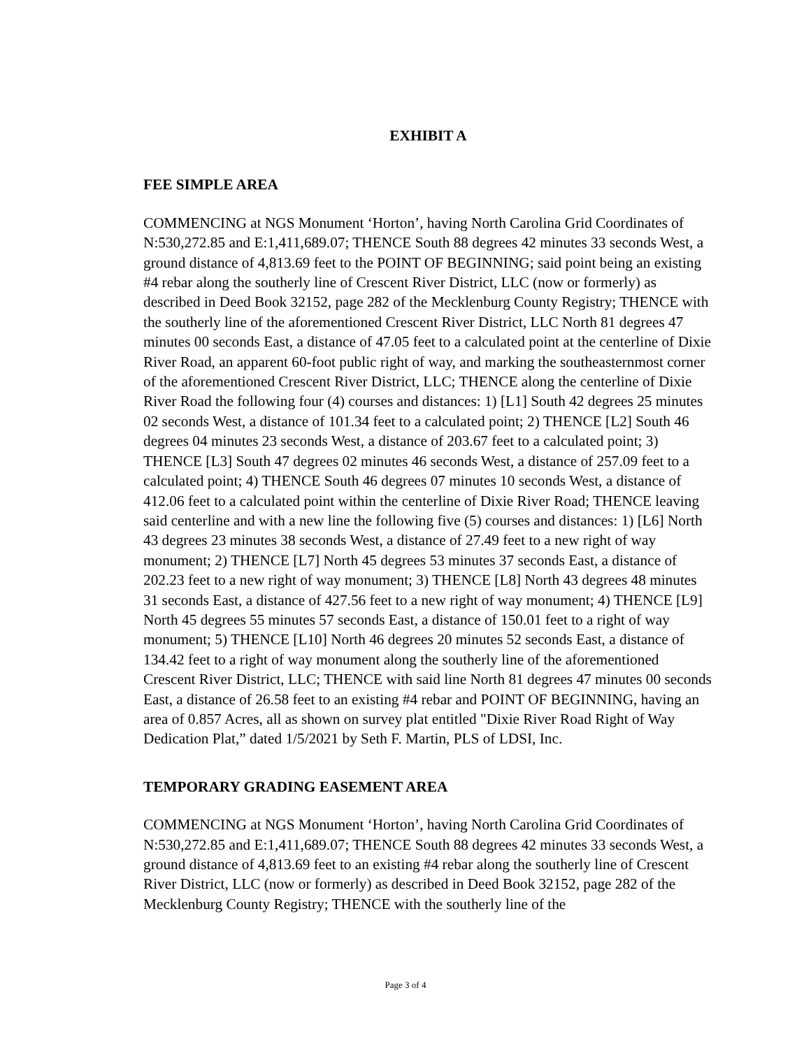EXHIBIT A
FEE SIMPLE AREA
COMMENCING at NGS Monument ‘Horton’, having North Carolina Grid Coordinates of N:530,272.85 and E:1,411,689.07; THENCE South 88 degrees 42 minutes 33 seconds West, a ground distance of 4,813.69 feet to the POINT OF BEGINNING; said point being an existing #4 rebar along the southerly line of Crescent River District, LLC (now or formerly) as described in Deed Book 32152, page 282 of the Mecklenburg County Registry; THENCE with the southerly line of the aforementioned Crescent River District, LLC North 81 degrees 47 minutes 00 seconds East, a distance of 47.05 feet to a calculated point at the centerline of Dixie River Road, an apparent 60-foot public right of way, and marking the southeasternmost corner of the aforementioned Crescent River District, LLC; THENCE along the centerline of Dixie River Road the following four (4) courses and distances: 1) [L1] South 42 degrees 25 minutes 02 seconds West, a distance of 101.34 feet to a calculated point; 2) THENCE [L2] South 46 degrees 04 minutes 23 seconds West, a distance of 203.67 feet to a calculated point; 3) THENCE [L3] South 47 degrees 02 minutes 46 seconds West, a distance of 257.09 feet to a calculated point; 4) THENCE South 46 degrees 07 minutes 10 seconds West, a distance of 412.06 feet to a calculated point within the centerline of Dixie River Road; THENCE leaving said centerline and with a new line the following five (5) courses and distances: 1) [L6] North 43 degrees 23 minutes 38 seconds West, a distance of 27.49 feet to a new right of way monument; 2) THENCE [L7] North 45 degrees 53 minutes 37 seconds East, a distance of 202.23 feet to a new right of way monument; 3) THENCE [L8] North 43 degrees 48 minutes 31 seconds East, a distance of 427.56 feet to a new right of way monument; 4) THENCE [L9] North 45 degrees 55 minutes 57 seconds East, a distance of 150.01 feet to a right of way monument; 5) THENCE [L10] North 46 degrees 20 minutes 52 seconds East, a distance of 134.42 feet to a right of way monument along the southerly line of the aforementioned Crescent River District, LLC; THENCE with said line North 81 degrees 47 minutes 00 seconds East, a distance of 26.58 feet to an existing #4 rebar and POINT OF BEGINNING, having an area of 0.857 Acres, all as shown on survey plat entitled "Dixie River Road Right of Way Dedication Plat,” dated 1/5/2021 by Seth F. Martin, PLS of LDSI, Inc.
TEMPORARY GRADING EASEMENT AREA
COMMENCING at NGS Monument ‘Horton’, having North Carolina Grid Coordinates of N:530,272.85 and E:1,411,689.07; THENCE South 88 degrees 42 minutes 33 seconds West, a ground distance of 4,813.69 feet to an existing #4 rebar along the southerly line of Crescent River District, LLC (now or formerly) as described in Deed Book 32152, page 282 of the Mecklenburg County Registry; THENCE with the southerly line of the
Page 3 of 4